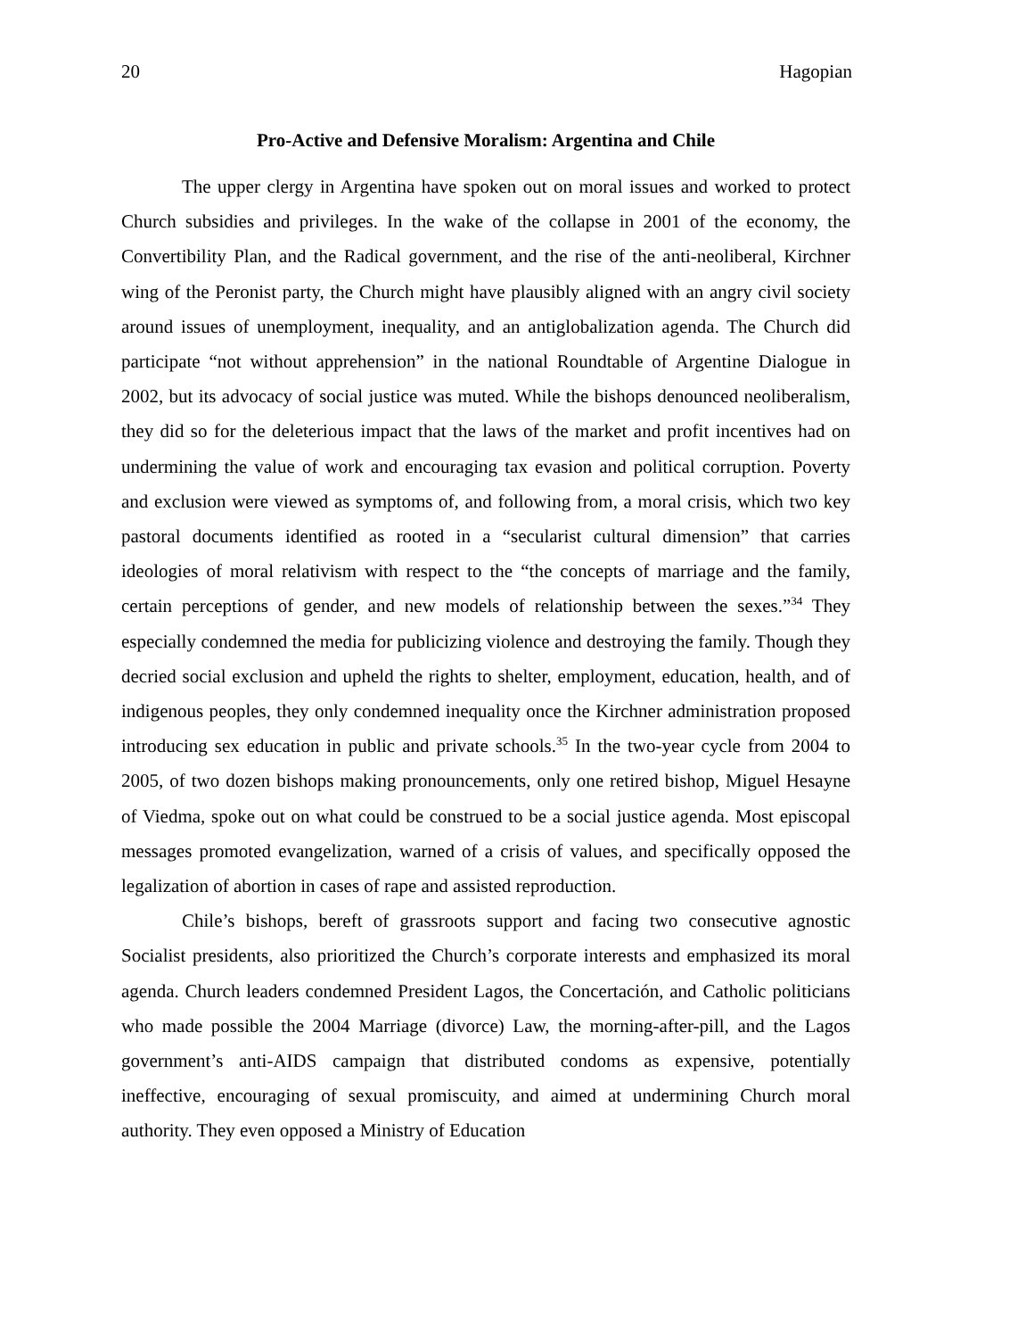20 Hagopian
Pro-Active and Defensive Moralism: Argentina and Chile
The upper clergy in Argentina have spoken out on moral issues and worked to protect Church subsidies and privileges. In the wake of the collapse in 2001 of the economy, the Convertibility Plan, and the Radical government, and the rise of the anti-neoliberal, Kirchner wing of the Peronist party, the Church might have plausibly aligned with an angry civil society around issues of unemployment, inequality, and an antiglobalization agenda. The Church did participate “not without apprehension” in the national Roundtable of Argentine Dialogue in 2002, but its advocacy of social justice was muted. While the bishops denounced neoliberalism, they did so for the deleterious impact that the laws of the market and profit incentives had on undermining the value of work and encouraging tax evasion and political corruption. Poverty and exclusion were viewed as symptoms of, and following from, a moral crisis, which two key pastoral documents identified as rooted in a “secularist cultural dimension” that carries ideologies of moral relativism with respect to the “the concepts of marriage and the family, certain perceptions of gender, and new models of relationship between the sexes.”<sup>34</sup> They especially condemned the media for publicizing violence and destroying the family. Though they decried social exclusion and upheld the rights to shelter, employment, education, health, and of indigenous peoples, they only condemned inequality once the Kirchner administration proposed introducing sex education in public and private schools.<sup>35</sup> In the two-year cycle from 2004 to 2005, of two dozen bishops making pronouncements, only one retired bishop, Miguel Hesayne of Viedma, spoke out on what could be construed to be a social justice agenda. Most episcopal messages promoted evangelization, warned of a crisis of values, and specifically opposed the legalization of abortion in cases of rape and assisted reproduction.
Chile’s bishops, bereft of grassroots support and facing two consecutive agnostic Socialist presidents, also prioritized the Church’s corporate interests and emphasized its moral agenda. Church leaders condemned President Lagos, the Concertación, and Catholic politicians who made possible the 2004 Marriage (divorce) Law, the morning-after-pill, and the Lagos government’s anti-AIDS campaign that distributed condoms as expensive, potentially ineffective, encouraging of sexual promiscuity, and aimed at undermining Church moral authority. They even opposed a Ministry of Education